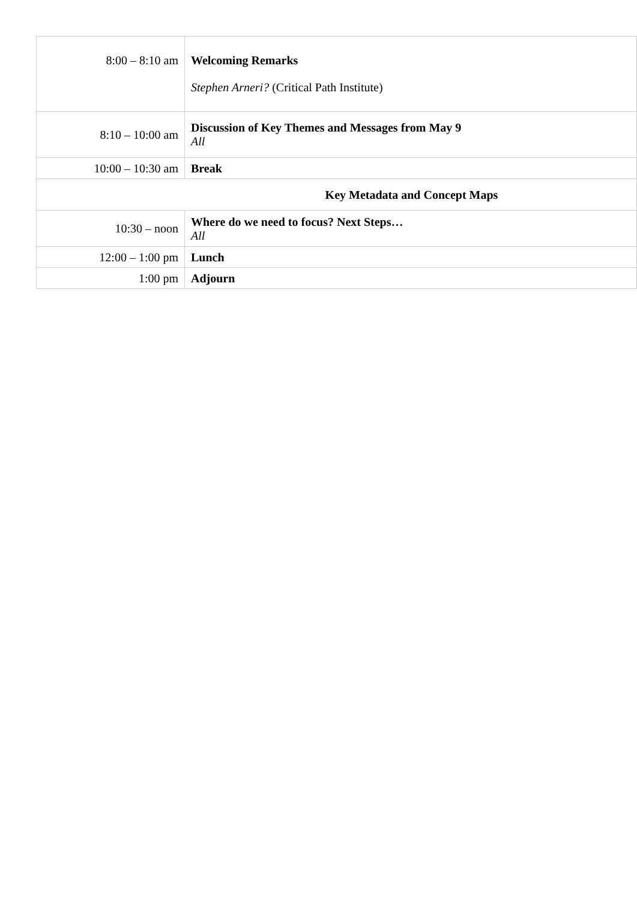| 8:00 – 8:10 am | Welcoming Remarks Stephen Arneri? (Critical Path Institute) |
| 8:10 – 10:00 am | Discussion of Key Themes and Messages from May 9 All |
| 10:00 – 10:30 am | Break |
| Key Metadata and Concept Maps | |
| 10:30 – noon | Where do we need to focus? Next Steps… All |
| 12:00 – 1:00 pm | Lunch |
| 1:00 pm | Adjourn |